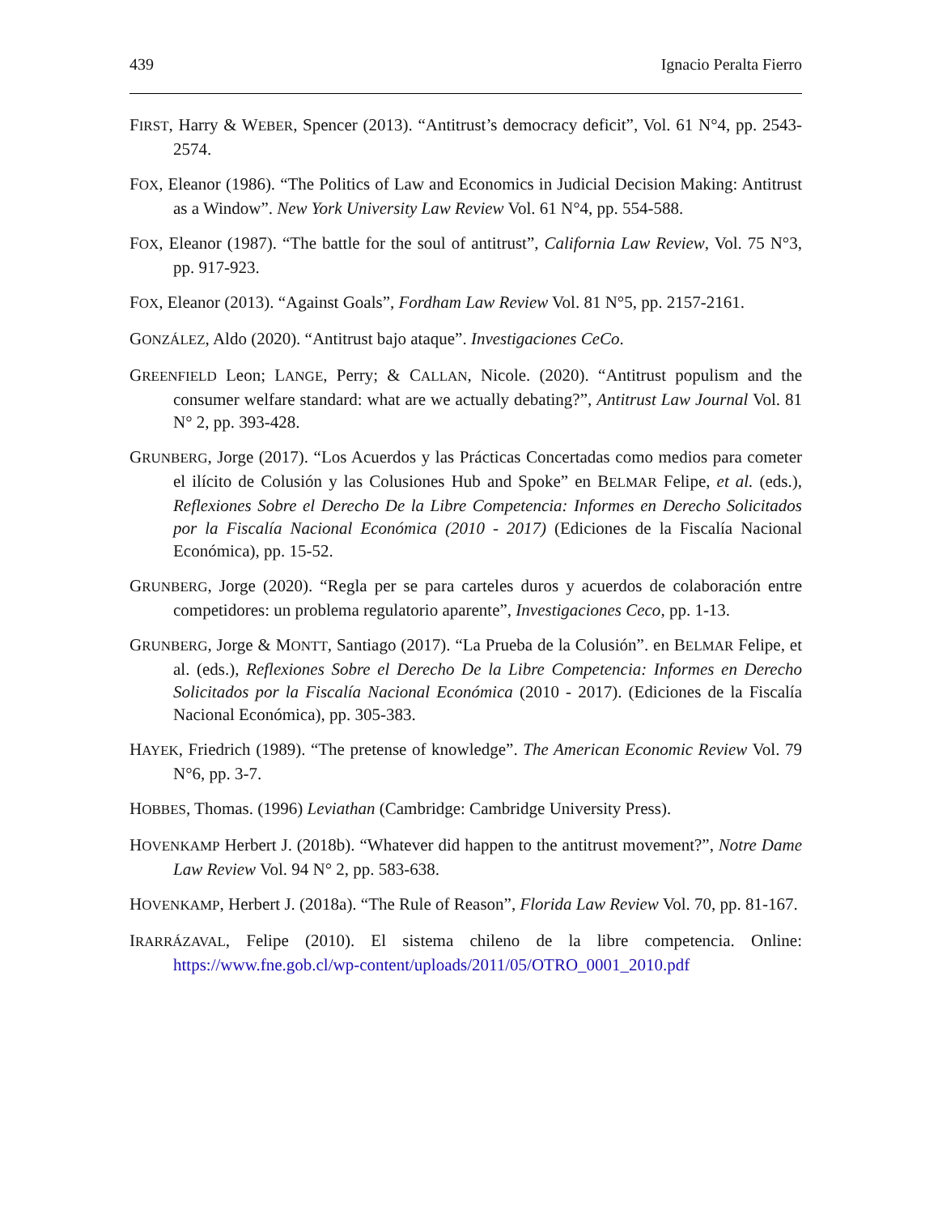439 Ignacio Peralta Fierro
FIRST, Harry & WEBER, Spencer (2013). “Antitrust’s democracy deficit”, Vol. 61 N°4, pp. 2543-2574.
FOX, Eleanor (1986). “The Politics of Law and Economics in Judicial Decision Making: Antitrust as a Window”. New York University Law Review Vol. 61 N°4, pp. 554-588.
FOX, Eleanor (1987). “The battle for the soul of antitrust”, California Law Review, Vol. 75 N°3, pp. 917-923.
FOX, Eleanor (2013). “Against Goals”, Fordham Law Review Vol. 81 N°5, pp. 2157-2161.
GONZÁLEZ, Aldo (2020). “Antitrust bajo ataque”. Investigaciones CeCo.
GREENFIELD Leon; LANGE, Perry; & CALLAN, Nicole. (2020). “Antitrust populism and the consumer welfare standard: what are we actually debating?”, Antitrust Law Journal Vol. 81 N° 2, pp. 393-428.
GRUNBERG, Jorge (2017). “Los Acuerdos y las Prácticas Concertadas como medios para cometer el ilícito de Colusión y las Colusiones Hub and Spoke” en BELMAR Felipe, et al. (eds.), Reflexiones Sobre el Derecho De la Libre Competencia: Informes en Derecho Solicitados por la Fiscalía Nacional Económica (2010 - 2017) (Ediciones de la Fiscalía Nacional Económica), pp. 15-52.
GRUNBERG, Jorge (2020). “Regla per se para carteles duros y acuerdos de colaboración entre competidores: un problema regulatorio aparente”, Investigaciones Ceco, pp. 1-13.
GRUNBERG, Jorge & MONTT, Santiago (2017). “La Prueba de la Colusión”. en BELMAR Felipe, et al. (eds.), Reflexiones Sobre el Derecho De la Libre Competencia: Informes en Derecho Solicitados por la Fiscalía Nacional Económica (2010 - 2017). (Ediciones de la Fiscalía Nacional Económica), pp. 305-383.
HAYEK, Friedrich (1989). “The pretense of knowledge”. The American Economic Review Vol. 79 N°6, pp. 3-7.
HOBBES, Thomas. (1996) Leviathan (Cambridge: Cambridge University Press).
HOVENKAMP Herbert J. (2018b). “Whatever did happen to the antitrust movement?”, Notre Dame Law Review Vol. 94 N° 2, pp. 583-638.
HOVENKAMP, Herbert J. (2018a). “The Rule of Reason”, Florida Law Review Vol. 70, pp. 81-167.
IRARRÁZAVAL, Felipe (2010). El sistema chileno de la libre competencia. Online: https://www.fne.gob.cl/wp-content/uploads/2011/05/OTRO_0001_2010.pdf